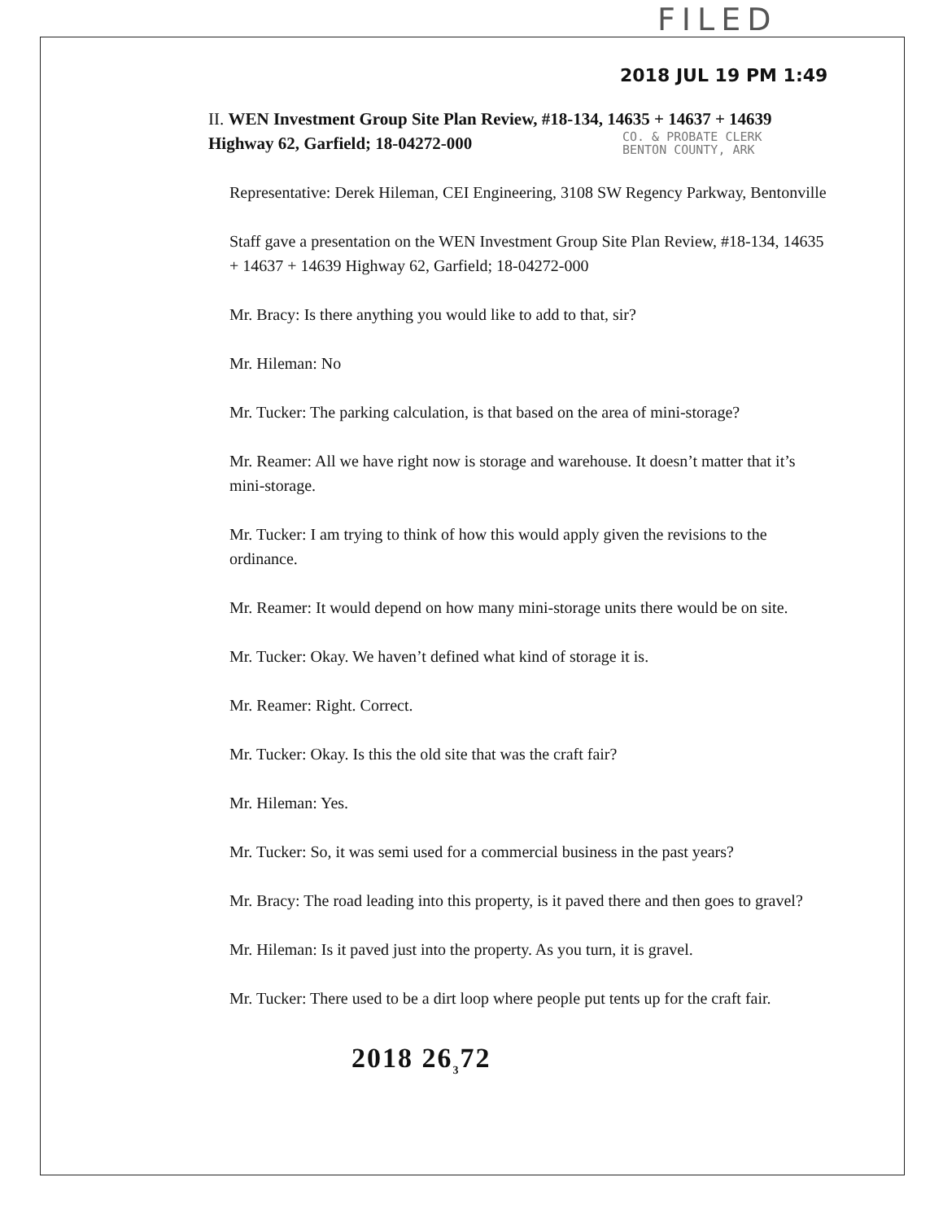FILED
CO. & PROBATE CLERK
BENTON COUNTY, ARK
2018 JUL 19 PM 1:49
II. WEN Investment Group Site Plan Review, #18-134, 14635 + 14637 + 14639 Highway 62, Garfield; 18-04272-000
Representative: Derek Hileman, CEI Engineering, 3108 SW Regency Parkway, Bentonville
Staff gave a presentation on the WEN Investment Group Site Plan Review, #18-134, 14635 + 14637 + 14639 Highway 62, Garfield; 18-04272-000
Mr. Bracy: Is there anything you would like to add to that, sir?
Mr. Hileman: No
Mr. Tucker: The parking calculation, is that based on the area of mini-storage?
Mr. Reamer: All we have right now is storage and warehouse. It doesn’t matter that it’s mini-storage.
Mr. Tucker: I am trying to think of how this would apply given the revisions to the ordinance.
Mr. Reamer: It would depend on how many mini-storage units there would be on site.
Mr. Tucker: Okay. We haven’t defined what kind of storage it is.
Mr. Reamer: Right. Correct.
Mr. Tucker: Okay. Is this the old site that was the craft fair?
Mr. Hileman: Yes.
Mr. Tucker: So, it was semi used for a commercial business in the past years?
Mr. Bracy: The road leading into this property, is it paved there and then goes to gravel?
Mr. Hileman: Is it paved just into the property. As you turn, it is gravel.
Mr. Tucker: There used to be a dirt loop where people put tents up for the craft fair.
2018 26<sub>3</sub>72